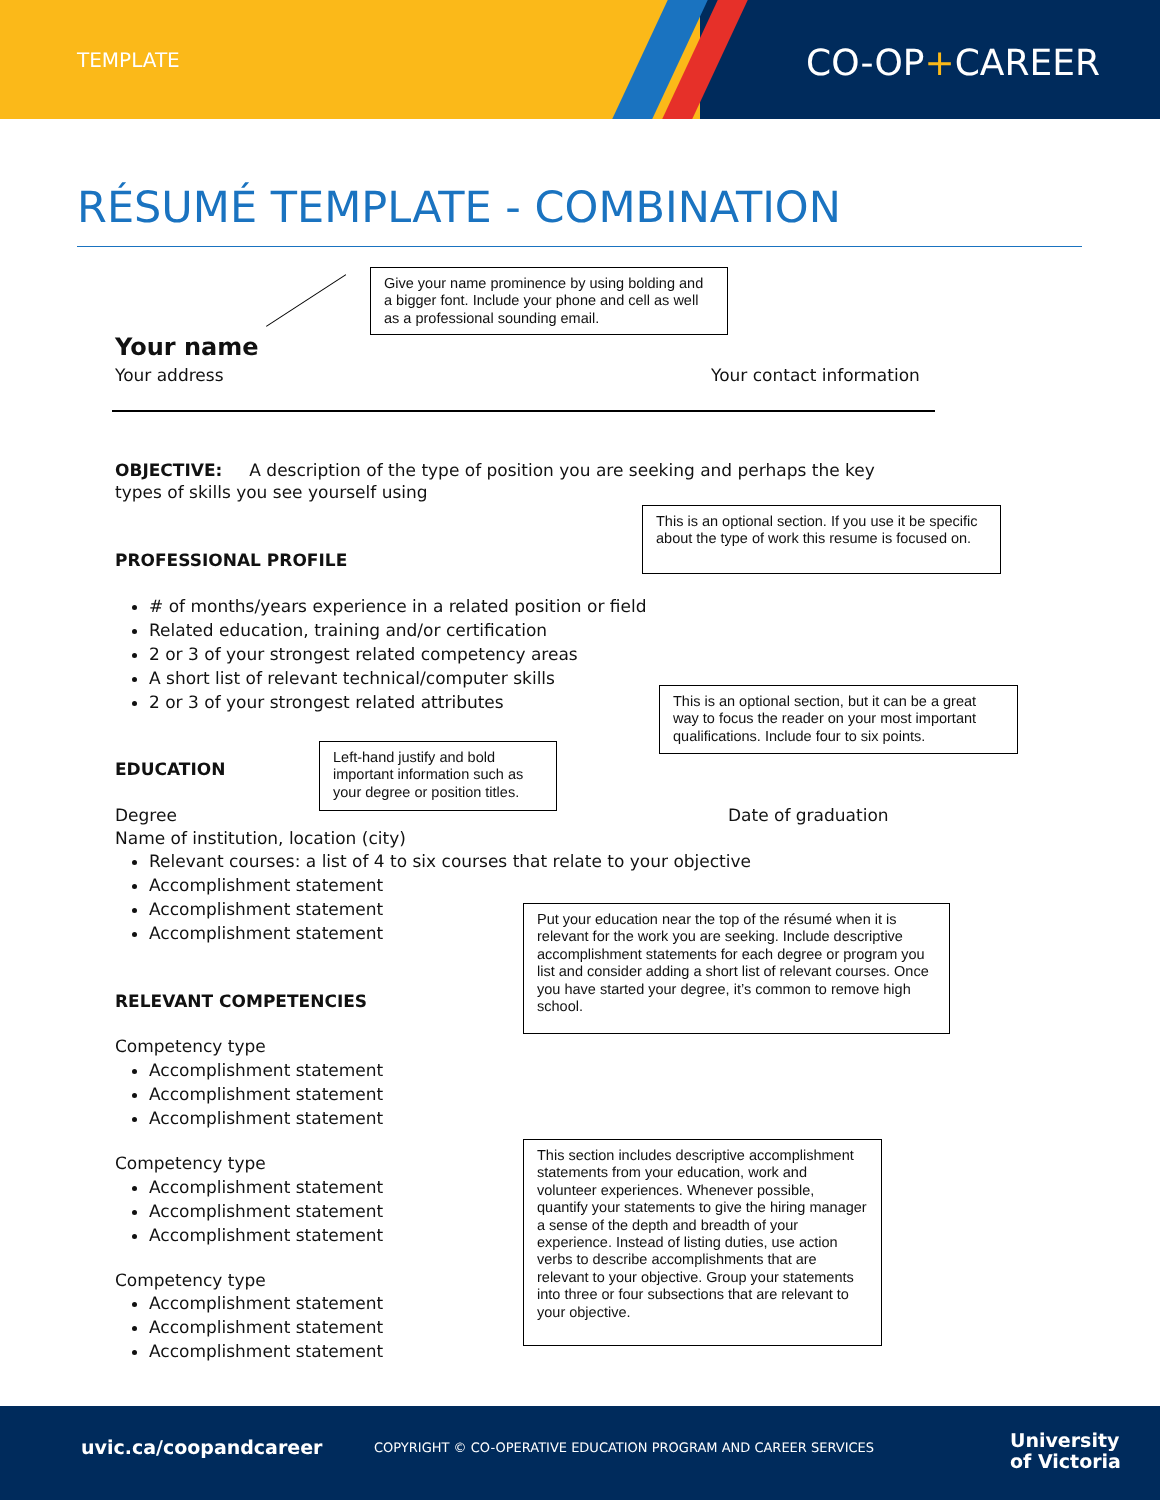TEMPLATE CO-OP+CAREER
RÉSUMÉ TEMPLATE - COMBINATION
Give your name prominence by using bolding and a bigger font. Include your phone and cell as well as a professional sounding email.
Your name
Your address Your contact information
OBJECTIVE: A description of the type of position you are seeking and perhaps the key types of skills you see yourself using
This is an optional section. If you use it be specific about the type of work this resume is focused on.
PROFESSIONAL PROFILE
# of months/years experience in a related position or field
Related education, training and/or certification
2 or 3 of your strongest related competency areas
A short list of relevant technical/computer skills
2 or 3 of your strongest related attributes
This is an optional section, but it can be a great way to focus the reader on your most important qualifications. Include four to six points.
Left-hand justify and bold important information such as your degree or position titles.
EDUCATION
Degree Date of graduation
Name of institution, location (city)
Relevant courses: a list of 4 to six courses that relate to your objective
Accomplishment statement
Accomplishment statement
Accomplishment statement
Put your education near the top of the résumé when it is relevant for the work you are seeking. Include descriptive accomplishment statements for each degree or program you list and consider adding a short list of relevant courses. Once you have started your degree, it’s common to remove high school.
RELEVANT COMPETENCIES
Competency type
Accomplishment statement
Accomplishment statement
Accomplishment statement
This section includes descriptive accomplishment statements from your education, work and volunteer experiences. Whenever possible, quantify your statements to give the hiring manager a sense of the depth and breadth of your experience. Instead of listing duties, use action verbs to describe accomplishments that are relevant to your objective. Group your statements into three or four subsections that are relevant to your objective.
Competency type
Accomplishment statement
Accomplishment statement
Accomplishment statement
Competency type
Accomplishment statement
Accomplishment statement
Accomplishment statement
uvic.ca/coopandcareer
COPYRIGHT © CO-OPERATIVE EDUCATION PROGRAM AND CAREER SERVICES
University
of Victoria